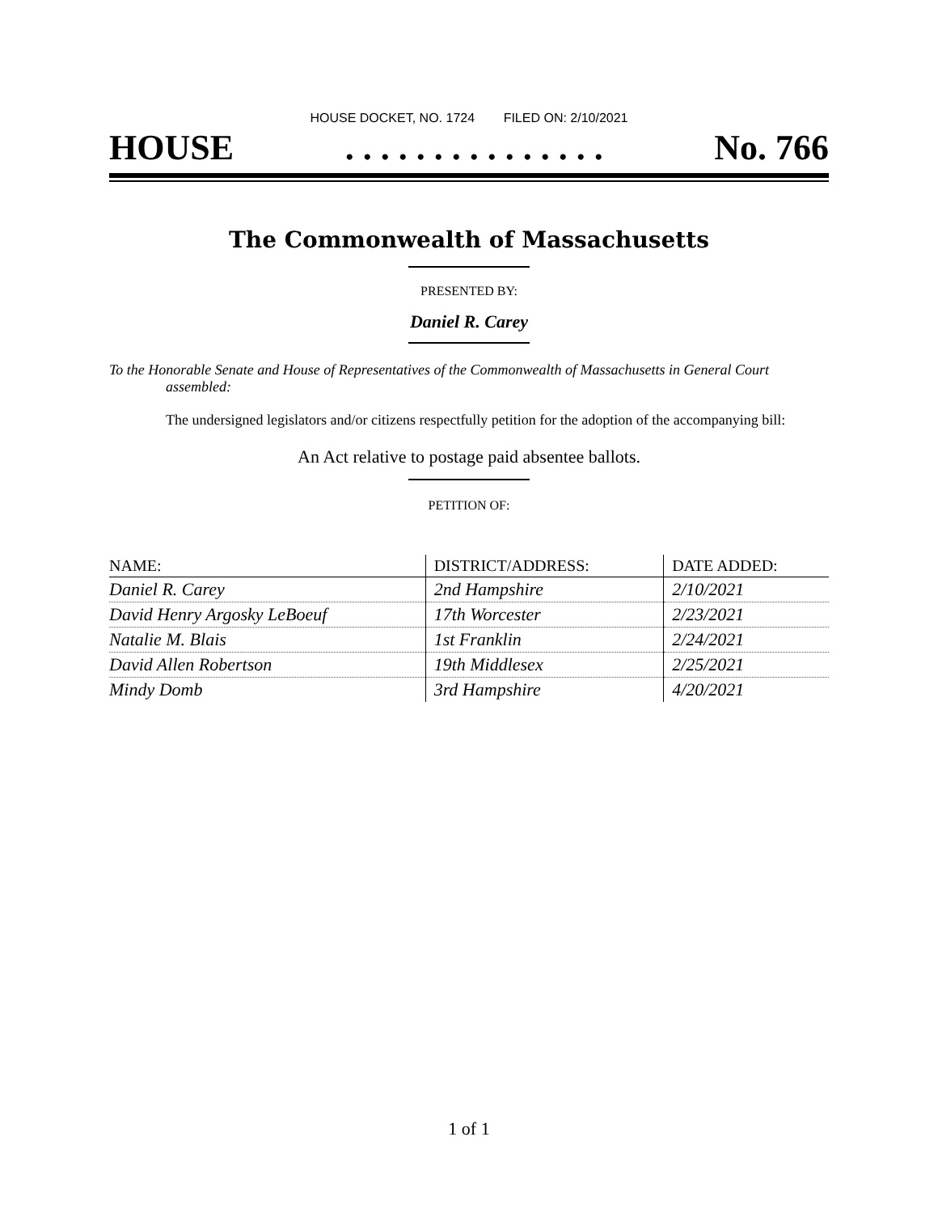HOUSE DOCKET, NO. 1724 FILED ON: 2/10/2021
HOUSE. . . . . . . . . . . . . . . No. 766
The Commonwealth of Massachusetts
PRESENTED BY:
Daniel R. Carey
To the Honorable Senate and House of Representatives of the Commonwealth of Massachusetts in General Court assembled:
The undersigned legislators and/or citizens respectfully petition for the adoption of the accompanying bill:
An Act relative to postage paid absentee ballots.
PETITION OF:
| NAME: | DISTRICT/ADDRESS: | DATE ADDED: |
| --- | --- | --- |
| Daniel R. Carey | 2nd Hampshire | 2/10/2021 |
| David Henry Argosky LeBoeuf | 17th Worcester | 2/23/2021 |
| Natalie M. Blais | 1st Franklin | 2/24/2021 |
| David Allen Robertson | 19th Middlesex | 2/25/2021 |
| Mindy Domb | 3rd Hampshire | 4/20/2021 |
1 of 1